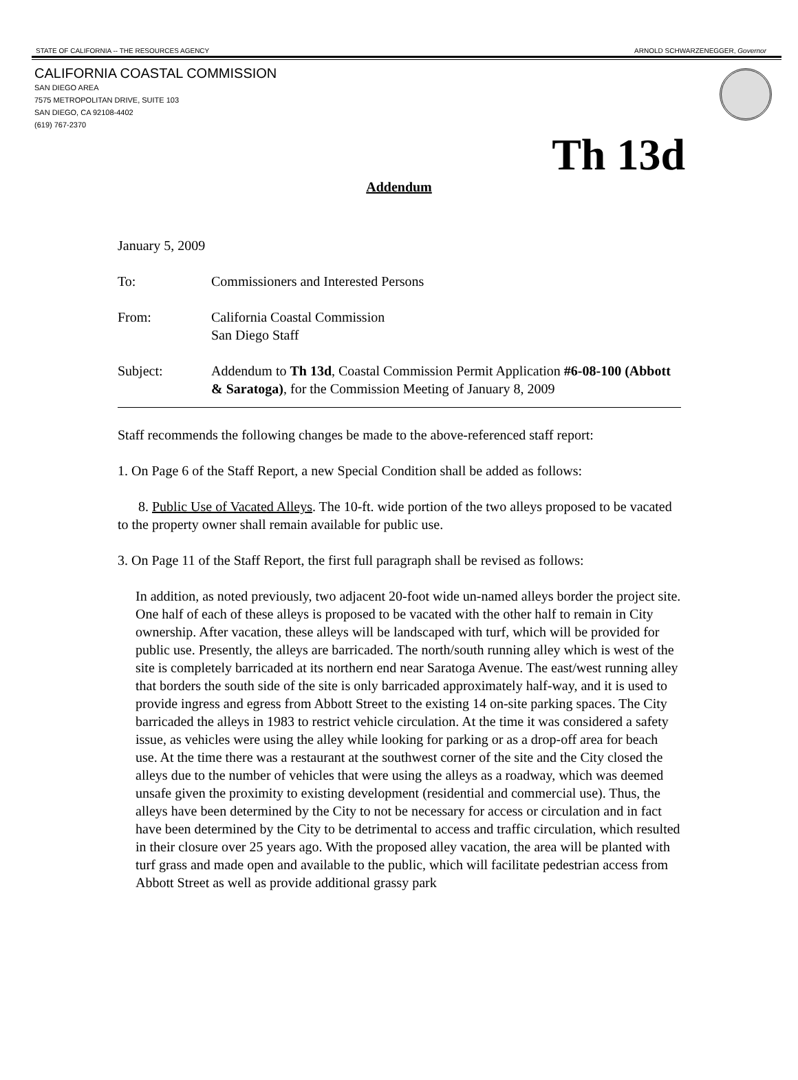STATE OF CALIFORNIA -- THE RESOURCES AGENCY ARNOLD SCHWARZENEGGER, Governor
CALIFORNIA COASTAL COMMISSION
SAN DIEGO AREA
7575 METROPOLITAN DRIVE, SUITE 103
SAN DIEGO, CA 92108-4402
(619) 767-2370
Th 13d
Addendum
January 5, 2009
To: Commissioners and Interested Persons
From: California Coastal Commission
San Diego Staff
Subject: Addendum to Th 13d, Coastal Commission Permit Application #6-08-100 (Abbott & Saratoga), for the Commission Meeting of January 8, 2009
Staff recommends the following changes be made to the above-referenced staff report:
1. On Page 6 of the Staff Report, a new Special Condition shall be added as follows:
8. Public Use of Vacated Alleys. The 10-ft. wide portion of the two alleys proposed to be vacated to the property owner shall remain available for public use.
3. On Page 11 of the Staff Report, the first full paragraph shall be revised as follows:
In addition, as noted previously, two adjacent 20-foot wide un-named alleys border the project site. One half of each of these alleys is proposed to be vacated with the other half to remain in City ownership. After vacation, these alleys will be landscaped with turf, which will be provided for public use. Presently, the alleys are barricaded. The north/south running alley which is west of the site is completely barricaded at its northern end near Saratoga Avenue. The east/west running alley that borders the south side of the site is only barricaded approximately half-way, and it is used to provide ingress and egress from Abbott Street to the existing 14 on-site parking spaces. The City barricaded the alleys in 1983 to restrict vehicle circulation. At the time it was considered a safety issue, as vehicles were using the alley while looking for parking or as a drop-off area for beach use. At the time there was a restaurant at the southwest corner of the site and the City closed the alleys due to the number of vehicles that were using the alleys as a roadway, which was deemed unsafe given the proximity to existing development (residential and commercial use). Thus, the alleys have been determined by the City to not be necessary for access or circulation and in fact have been determined by the City to be detrimental to access and traffic circulation, which resulted in their closure over 25 years ago. With the proposed alley vacation, the area will be planted with turf grass and made open and available to the public, which will facilitate pedestrian access from Abbott Street as well as provide additional grassy park